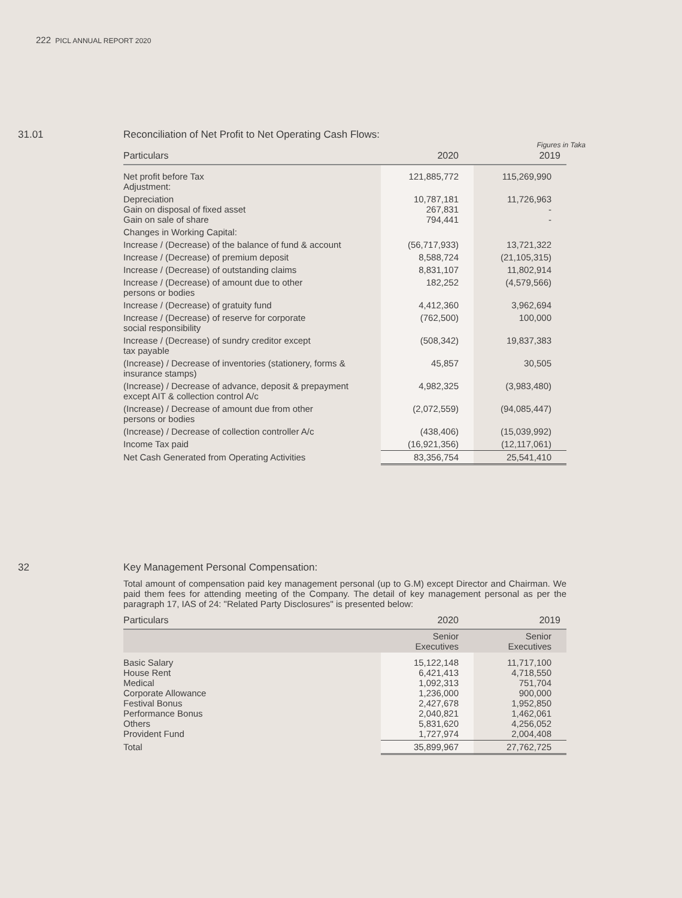222 PICL ANNUAL REPORT 2020
31.01 Reconciliation of Net Profit to Net Operating Cash Flows:
Figures in Taka
| Particulars | 2020 | 2019 |
| --- | --- | --- |
| Net profit before Tax Adjustment: | 121,885,772 | 115,269,990 |
| Depreciation Gain on disposal of fixed asset Gain on sale of share | 10,787,181 267,831 794,441 | 11,726,963 - - |
| Changes in Working Capital: | | |
| Increase / (Decrease) of the balance of fund & account | (56,717,933) | 13,721,322 |
| Increase / (Decrease) of premium deposit | 8,588,724 | (21,105,315) |
| Increase / (Decrease) of outstanding claims | 8,831,107 | 11,802,914 |
| Increase / (Decrease) of amount due to other persons or bodies | 182,252 | (4,579,566) |
| Increase / (Decrease) of gratuity fund | 4,412,360 | 3,962,694 |
| Increase / (Decrease) of reserve for corporate social responsibility | (762,500) | 100,000 |
| Increase / (Decrease) of sundry creditor except tax payable | (508,342) | 19,837,383 |
| (Increase) / Decrease of inventories (stationery, forms & insurance stamps) | 45,857 | 30,505 |
| (Increase) / Decrease of advance, deposit & prepayment except AIT & collection control A/c | 4,982,325 | (3,983,480) |
| (Increase) / Decrease of amount due from other persons or bodies | (2,072,559) | (94,085,447) |
| (Increase) / Decrease of collection controller A/c | (438,406) | (15,039,992) |
| Income Tax paid | (16,921,356) | (12,117,061) |
| Net Cash Generated from Operating Activities | 83,356,754 | 25,541,410 |
32 Key Management Personal Compensation:
Total amount of compensation paid key management personal (up to G.M) except Director and Chairman. We paid them fees for attending meeting of the Company. The detail of key management personal as per the paragraph 17, IAS of 24: "Related Party Disclosures" is presented below:
| Particulars | 2020 | 2019 |
| --- | --- | --- |
| | Senior Executives | Senior Executives |
| Basic Salary House Rent Medical Corporate Allowance Festival Bonus Performance Bonus Others Provident Fund | 15,122,148 6,421,413 1,092,313 1,236,000 2,427,678 2,040,821 5,831,620 1,727,974 | 11,717,100 4,718,550 751,704 900,000 1,952,850 1,462,061 4,256,052 2,004,408 |
| Total | 35,899,967 | 27,762,725 |